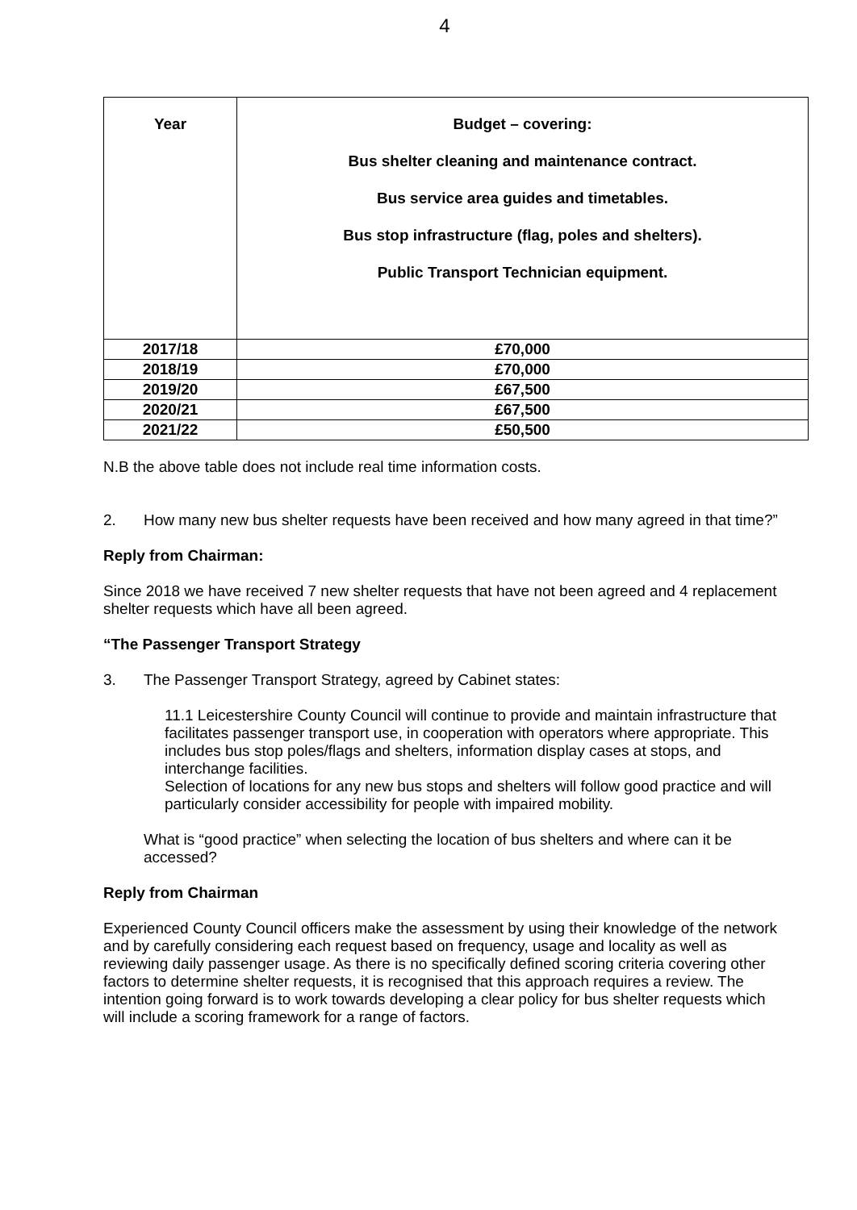4
| Year | Budget – covering: Bus shelter cleaning and maintenance contract. Bus service area guides and timetables. Bus stop infrastructure (flag, poles and shelters). Public Transport Technician equipment. |
| --- | --- |
| 2017/18 | £70,000 |
| 2018/19 | £70,000 |
| 2019/20 | £67,500 |
| 2020/21 | £67,500 |
| 2021/22 | £50,500 |
N.B the above table does not include real time information costs.
2.
How many new bus shelter requests have been received and how many agreed in that time?”
Reply from Chairman:
Since 2018 we have received 7 new shelter requests that have not been agreed and 4 replacement shelter requests which have all been agreed.
“The Passenger Transport Strategy
3.
The Passenger Transport Strategy, agreed by Cabinet states:
11.1 Leicestershire County Council will continue to provide and maintain infrastructure that facilitates passenger transport use, in cooperation with operators where appropriate. This includes bus stop poles/flags and shelters, information display cases at stops, and interchange facilities.
Selection of locations for any new bus stops and shelters will follow good practice and will particularly consider accessibility for people with impaired mobility.
What is “good practice” when selecting the location of bus shelters and where can it be accessed?
Reply from Chairman
Experienced County Council officers make the assessment by using their knowledge of the network and by carefully considering each request based on frequency, usage and locality as well as reviewing daily passenger usage. As there is no specifically defined scoring criteria covering other factors to determine shelter requests, it is recognised that this approach requires a review. The intention going forward is to work towards developing a clear policy for bus shelter requests which will include a scoring framework for a range of factors.